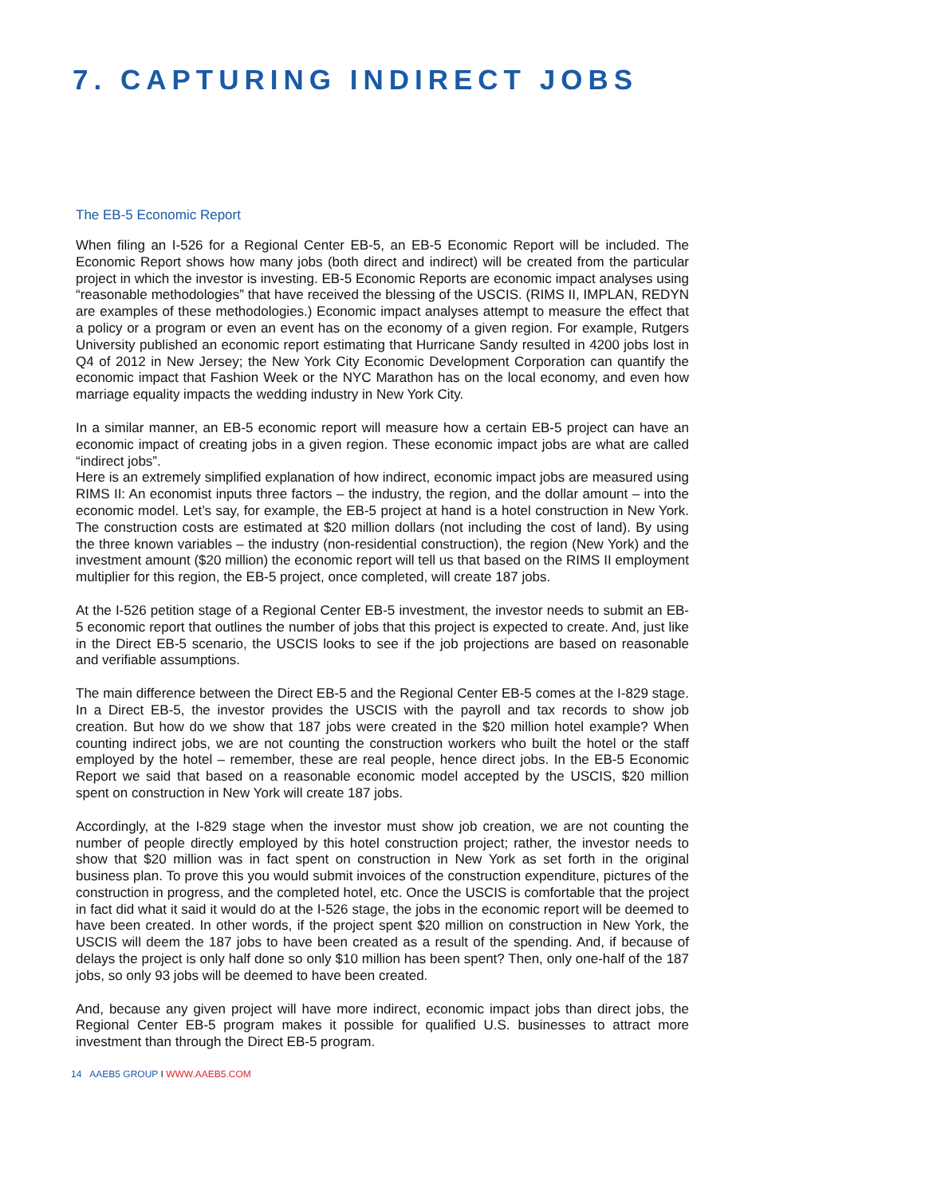7. CAPTURING INDIRECT JOBS
The EB-5 Economic Report
When filing an I-526 for a Regional Center EB-5, an EB-5 Economic Report will be included. The Economic Report shows how many jobs (both direct and indirect) will be created from the particular project in which the investor is investing. EB-5 Economic Reports are economic impact analyses using “reasonable methodologies” that have received the blessing of the USCIS. (RIMS II, IMPLAN, REDYN are examples of these methodologies.) Economic impact analyses attempt to measure the effect that a policy or a program or even an event has on the economy of a given region. For example, Rutgers University published an economic report estimating that Hurricane Sandy resulted in 4200 jobs lost in Q4 of 2012 in New Jersey; the New York City Economic Development Corporation can quantify the economic impact that Fashion Week or the NYC Marathon has on the local economy, and even how marriage equality impacts the wedding industry in New York City.
In a similar manner, an EB-5 economic report will measure how a certain EB-5 project can have an economic impact of creating jobs in a given region. These economic impact jobs are what are called “indirect jobs”.
Here is an extremely simplified explanation of how indirect, economic impact jobs are measured using RIMS II: An economist inputs three factors – the industry, the region, and the dollar amount – into the economic model. Let’s say, for example, the EB-5 project at hand is a hotel construction in New York. The construction costs are estimated at $20 million dollars (not including the cost of land). By using the three known variables – the industry (non-residential construction), the region (New York) and the investment amount ($20 million) the economic report will tell us that based on the RIMS II employment multiplier for this region, the EB-5 project, once completed, will create 187 jobs.
At the I-526 petition stage of a Regional Center EB-5 investment, the investor needs to submit an EB-5 economic report that outlines the number of jobs that this project is expected to create. And, just like in the Direct EB-5 scenario, the USCIS looks to see if the job projections are based on reasonable and verifiable assumptions.
The main difference between the Direct EB-5 and the Regional Center EB-5 comes at the I-829 stage. In a Direct EB-5, the investor provides the USCIS with the payroll and tax records to show job creation. But how do we show that 187 jobs were created in the $20 million hotel example? When counting indirect jobs, we are not counting the construction workers who built the hotel or the staff employed by the hotel – remember, these are real people, hence direct jobs. In the EB-5 Economic Report we said that based on a reasonable economic model accepted by the USCIS, $20 million spent on construction in New York will create 187 jobs.
Accordingly, at the I-829 stage when the investor must show job creation, we are not counting the number of people directly employed by this hotel construction project; rather, the investor needs to show that $20 million was in fact spent on construction in New York as set forth in the original business plan. To prove this you would submit invoices of the construction expenditure, pictures of the construction in progress, and the completed hotel, etc. Once the USCIS is comfortable that the project in fact did what it said it would do at the I-526 stage, the jobs in the economic report will be deemed to have been created. In other words, if the project spent $20 million on construction in New York, the USCIS will deem the 187 jobs to have been created as a result of the spending. And, if because of delays the project is only half done so only $10 million has been spent? Then, only one-half of the 187 jobs, so only 93 jobs will be deemed to have been created.
And, because any given project will have more indirect, economic impact jobs than direct jobs, the Regional Center EB-5 program makes it possible for qualified U.S. businesses to attract more investment than through the Direct EB-5 program.
14 AAEB5 GROUP I WWW.AAEB5.COM